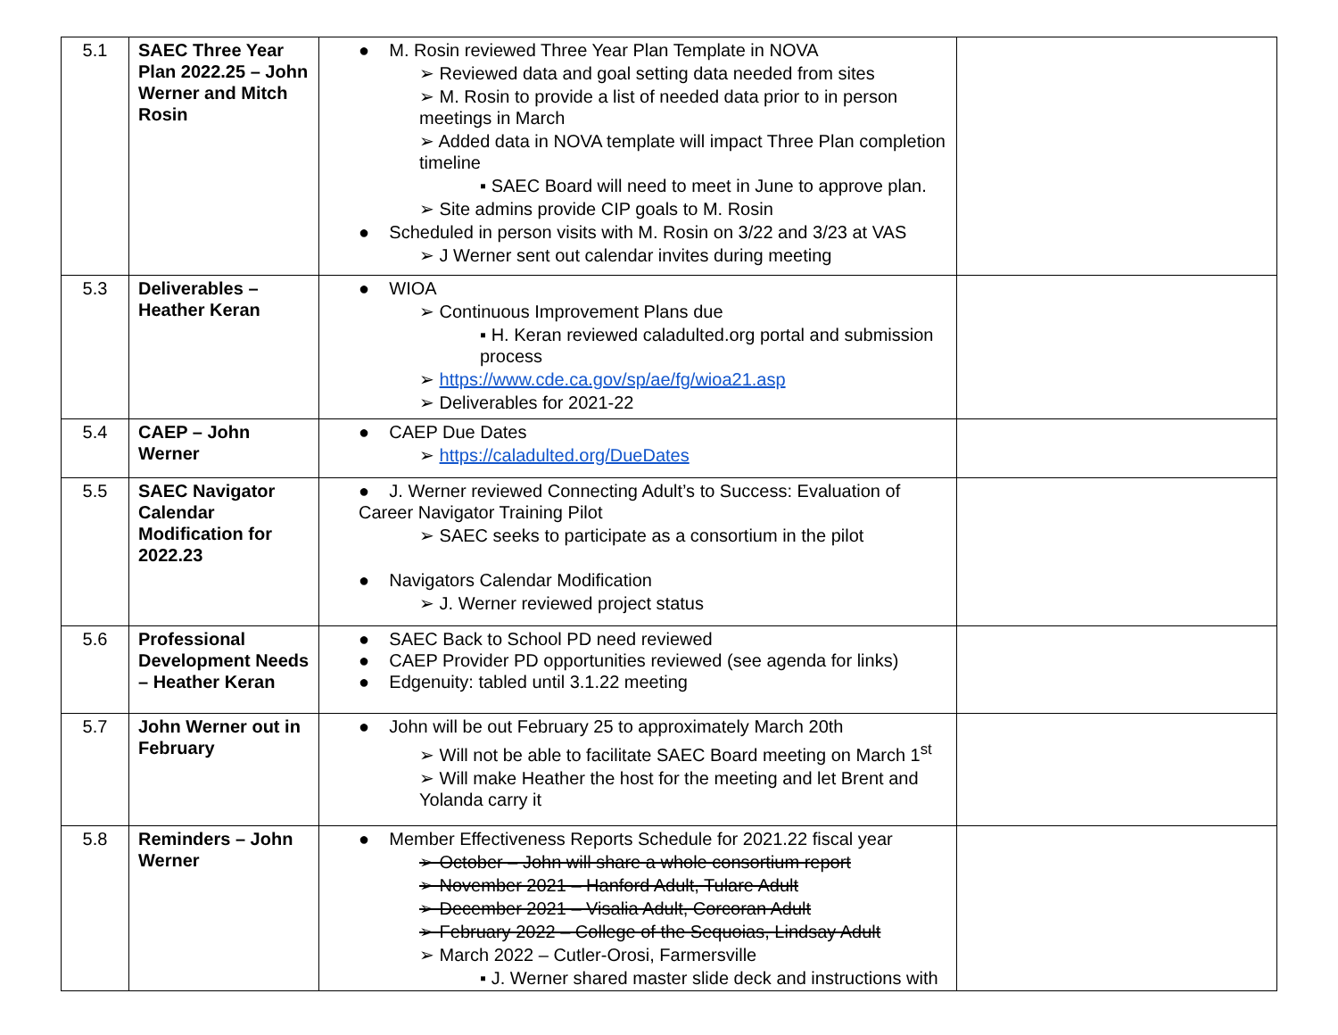| 5.1 | SAEC Three Year Plan 2022.25 – John Werner and Mitch Rosin | ● M. Rosin reviewed Three Year Plan Template in NOVA ➢ Reviewed data and goal setting data needed from sites ➢ M. Rosin to provide a list of needed data prior to in person meetings in March ➢ Added data in NOVA template will impact Three Plan completion timeline ▪ SAEC Board will need to meet in June to approve plan. ➢ Site admins provide CIP goals to M. Rosin ● Scheduled in person visits with M. Rosin on 3/22 and 3/23 at VAS ➢ J Werner sent out calendar invites during meeting | |
| 5.3 | Deliverables – Heather Keran | ● WIOA ➢ Continuous Improvement Plans due ▪ H. Keran reviewed caladulted.org portal and submission process ➢ https://www.cde.ca.gov/sp/ae/fg/wioa21.asp ➢ Deliverables for 2021-22 | |
| 5.4 | CAEP – John Werner | ● CAEP Due Dates ➢ https://caladulted.org/DueDates | |
| 5.5 | SAEC Navigator Calendar Modification for 2022.23 | ● J. Werner reviewed Connecting Adult’s to Success: Evaluation of Career Navigator Training Pilot ➢ SAEC seeks to participate as a consortium in the pilot ● Navigators Calendar Modification ➢ J. Werner reviewed project status | |
| 5.6 | Professional Development Needs – Heather Keran | ● SAEC Back to School PD need reviewed ● CAEP Provider PD opportunities reviewed (see agenda for links) ● Edgenuity: tabled until 3.1.22 meeting | |
| 5.7 | John Werner out in February | ● John will be out February 25 to approximately March 20th ➢ Will not be able to facilitate SAEC Board meeting on March 1<sup>st</sup> ➢ Will make Heather the host for the meeting and let Brent and Yolanda carry it | |
| 5.8 | Reminders – John Werner | ● Member Effectiveness Reports Schedule for 2021.22 fiscal year ➢ October – John will share a whole consortium report ➢ November 2021 – Hanford Adult, Tulare Adult ➢ December 2021 – Visalia Adult, Corcoran Adult ➢ February 2022 – College of the Sequoias, Lindsay Adult ➢ March 2022 – Cutler-Orosi, Farmersville ▪ J. Werner shared master slide deck and instructions with | |